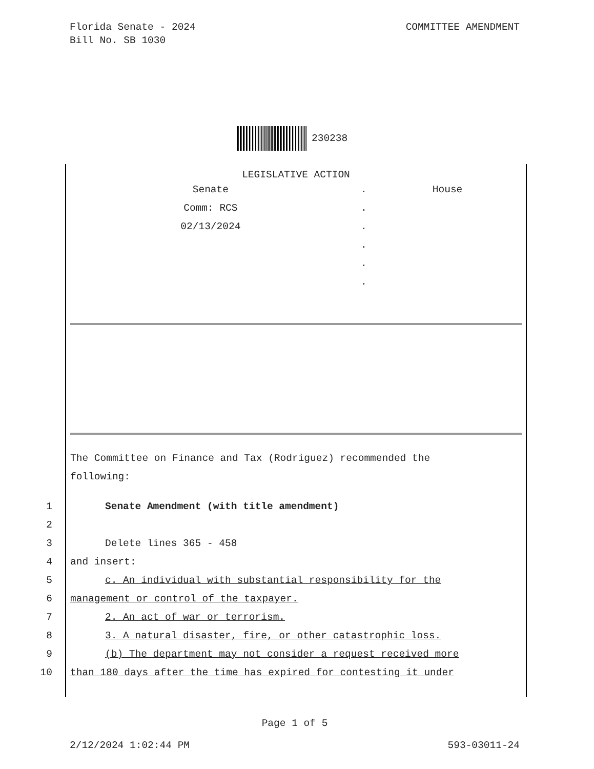Florida Senate - 2024
Bill No. SB 1030
COMMITTEE AMENDMENT
230238
LEGISLATIVE ACTION
| Senate | . | House |
| Comm: RCS | . | |
| 02/13/2024 | . | |
| | . | |
| | . | |
| | . | |
The Committee on Finance and Tax (Rodriguez) recommended the
following:
| 1 | Senate Amendment (with title amendment) |
| 2 | |
| 3 | Delete lines 365 - 458 |
| 4 | and insert: |
| 5 | c. An individual with substantial responsibility for the |
| 6 | management or control of the taxpayer. |
| 7 | 2. An act of war or terrorism. |
| 8 | 3. A natural disaster, fire, or other catastrophic loss. |
| 9 | (b) The department may not consider a request received more |
| 10 | than 180 days after the time has expired for contesting it under |
Page 1 of 5
2/12/2024 1:02:44 PM 593-03011-24